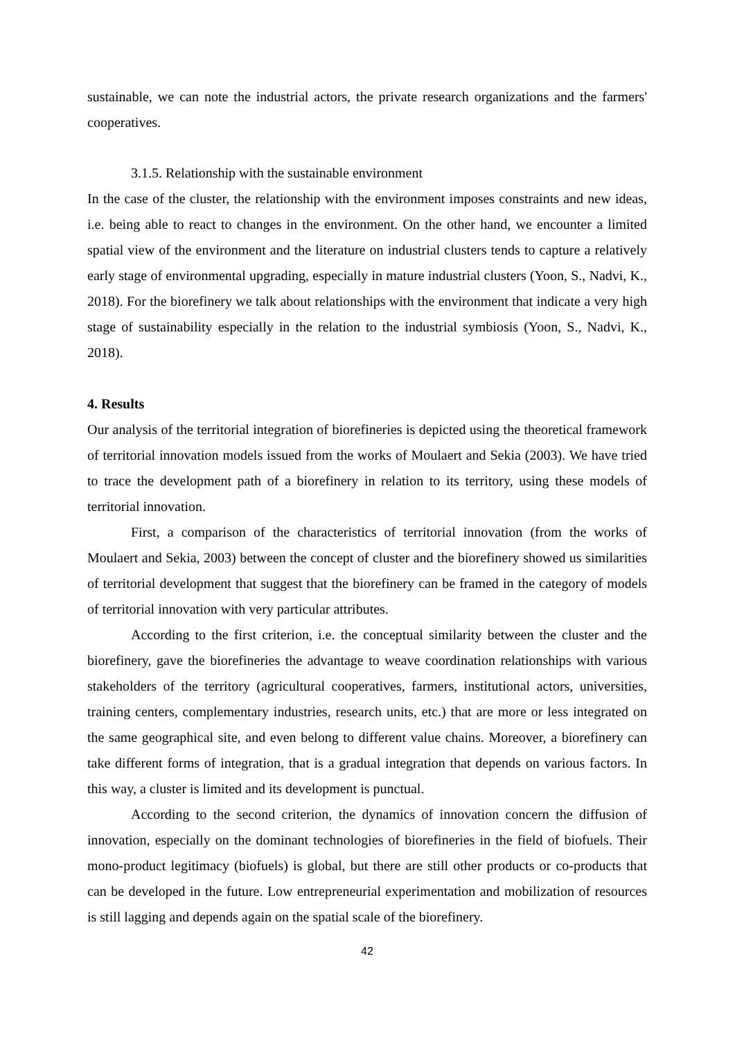sustainable, we can note the industrial actors, the private research organizations and the farmers' cooperatives.
3.1.5. Relationship with the sustainable environment
In the case of the cluster, the relationship with the environment imposes constraints and new ideas, i.e. being able to react to changes in the environment. On the other hand, we encounter a limited spatial view of the environment and the literature on industrial clusters tends to capture a relatively early stage of environmental upgrading, especially in mature industrial clusters (Yoon, S., Nadvi, K., 2018). For the biorefinery we talk about relationships with the environment that indicate a very high stage of sustainability especially in the relation to the industrial symbiosis (Yoon, S., Nadvi, K., 2018).
4. Results
Our analysis of the territorial integration of biorefineries is depicted using the theoretical framework of territorial innovation models issued from the works of Moulaert and Sekia (2003). We have tried to trace the development path of a biorefinery in relation to its territory, using these models of territorial innovation.
First, a comparison of the characteristics of territorial innovation (from the works of Moulaert and Sekia, 2003) between the concept of cluster and the biorefinery showed us similarities of territorial development that suggest that the biorefinery can be framed in the category of models of territorial innovation with very particular attributes.
According to the first criterion, i.e. the conceptual similarity between the cluster and the biorefinery, gave the biorefineries the advantage to weave coordination relationships with various stakeholders of the territory (agricultural cooperatives, farmers, institutional actors, universities, training centers, complementary industries, research units, etc.) that are more or less integrated on the same geographical site, and even belong to different value chains. Moreover, a biorefinery can take different forms of integration, that is a gradual integration that depends on various factors. In this way, a cluster is limited and its development is punctual.
According to the second criterion, the dynamics of innovation concern the diffusion of innovation, especially on the dominant technologies of biorefineries in the field of biofuels. Their mono-product legitimacy (biofuels) is global, but there are still other products or co-products that can be developed in the future. Low entrepreneurial experimentation and mobilization of resources is still lagging and depends again on the spatial scale of the biorefinery.
42